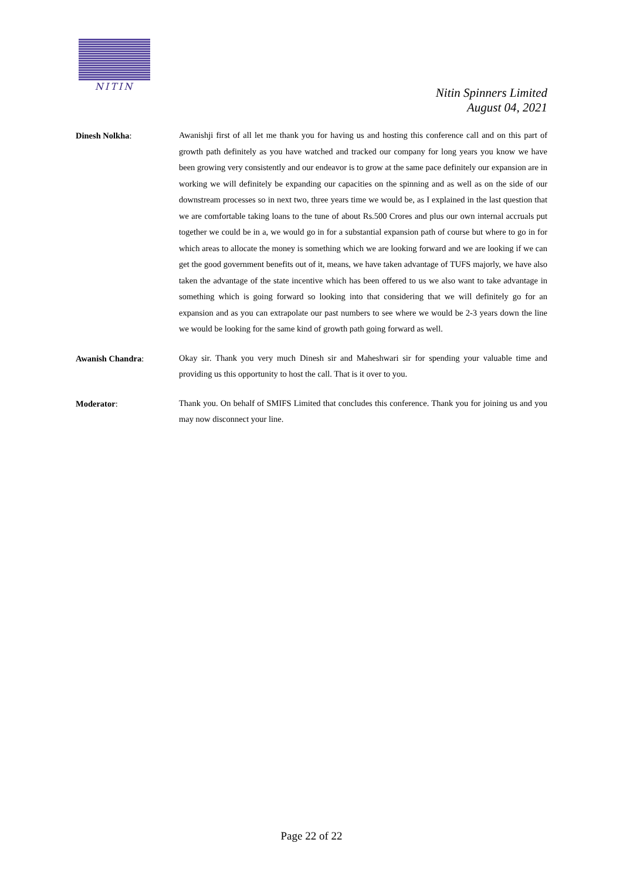NITIN
Nitin Spinners Limited
August 04, 2021
Dinesh Nolkha:
Awanishji first of all let me thank you for having us and hosting this conference call and on this part of growth path definitely as you have watched and tracked our company for long years you know we have been growing very consistently and our endeavor is to grow at the same pace definitely our expansion are in working we will definitely be expanding our capacities on the spinning and as well as on the side of our downstream processes so in next two, three years time we would be, as I explained in the last question that we are comfortable taking loans to the tune of about Rs.500 Crores and plus our own internal accruals put together we could be in a, we would go in for a substantial expansion path of course but where to go in for which areas to allocate the money is something which we are looking forward and we are looking if we can get the good government benefits out of it, means, we have taken advantage of TUFS majorly, we have also taken the advantage of the state incentive which has been offered to us we also want to take advantage in something which is going forward so looking into that considering that we will definitely go for an expansion and as you can extrapolate our past numbers to see where we would be 2-3 years down the line we would be looking for the same kind of growth path going forward as well.
Awanish Chandra:
Okay sir. Thank you very much Dinesh sir and Maheshwari sir for spending your valuable time and providing us this opportunity to host the call. That is it over to you.
Moderator:
Thank you. On behalf of SMIFS Limited that concludes this conference. Thank you for joining us and you may now disconnect your line.
Page 22 of 22